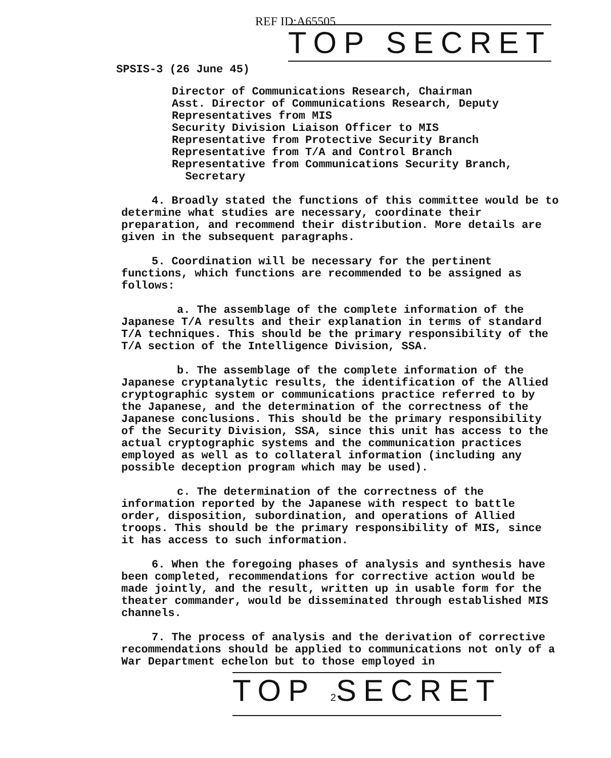REF ID:A65505
TOP SECRET
SPSIS-3 (26 June 45)
Director of Communications Research, Chairman
Asst. Director of Communications Research, Deputy
Representatives from MIS
Security Division Liaison Officer to MIS
Representative from Protective Security Branch
Representative from T/A and Control Branch
Representative from Communications Security Branch,
Secretary
4. Broadly stated the functions of this committee would be to determine what studies are necessary, coordinate their preparation, and recommend their distribution. More details are given in the subsequent paragraphs.
5. Coordination will be necessary for the pertinent functions, which functions are recommended to be assigned as follows:
a. The assemblage of the complete information of the Japanese T/A results and their explanation in terms of standard T/A techniques. This should be the primary responsibility of the T/A section of the Intelligence Division, SSA.
b. The assemblage of the complete information of the Japanese cryptanalytic results, the identification of the Allied cryptographic system or communications practice referred to by the Japanese, and the determination of the correctness of the Japanese conclusions. This should be the primary responsibility of the Security Division, SSA, since this unit has access to the actual cryptographic systems and the communication practices employed as well as to collateral information (including any possible deception program which may be used).
c. The determination of the correctness of the information reported by the Japanese with respect to battle order, disposition, subordination, and operations of Allied troops. This should be the primary responsibility of MIS, since it has access to such information.
6. When the foregoing phases of analysis and synthesis have been completed, recommendations for corrective action would be made jointly, and the result, written up in usable form for the theater commander, would be disseminated through established MIS channels.
7. The process of analysis and the derivation of corrective recommendations should be applied to communications not only of a War Department echelon but to those employed in
TOP 2 SECRET